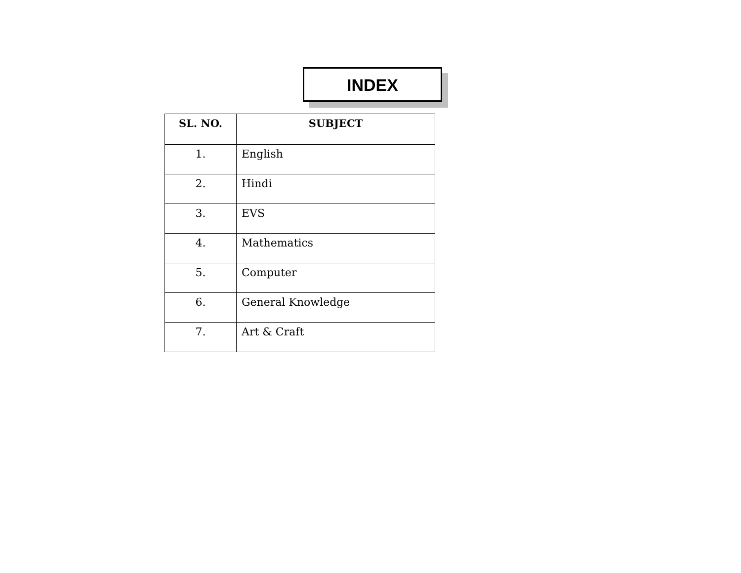INDEX
| SL. NO. | SUBJECT |
| --- | --- |
| 1. | English |
| 2. | Hindi |
| 3. | EVS |
| 4. | Mathematics |
| 5. | Computer |
| 6. | General Knowledge |
| 7. | Art & Craft |